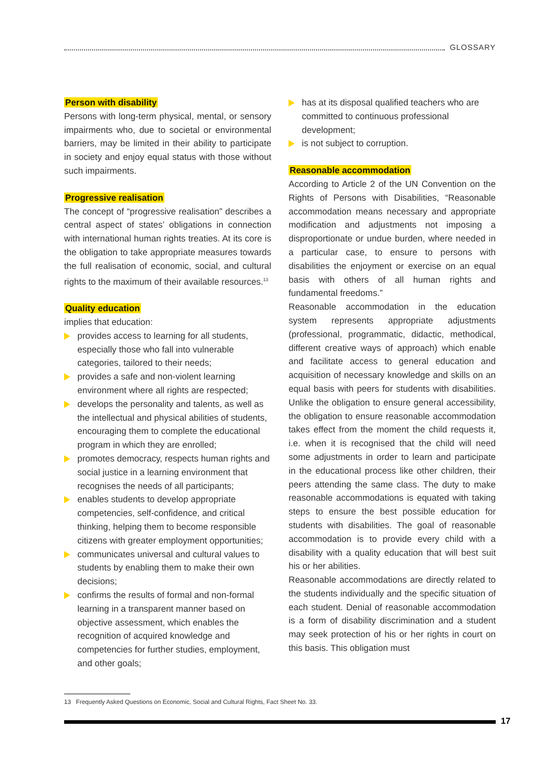GLOSSARY
Person with disability
Persons with long-term physical, mental, or sensory impairments who, due to societal or environmental barriers, may be limited in their ability to participate in society and enjoy equal status with those without such impairments.
Progressive realisation
The concept of “progressive realisation” describes a central aspect of states’ obligations in connection with international human rights treaties. At its core is the obligation to take appropriate measures towards the full realisation of economic, social, and cultural rights to the maximum of their available resources.<sup>13</sup>
Quality education
implies that education:
provides access to learning for all students, especially those who fall into vulnerable categories, tailored to their needs;
provides a safe and non-violent learning environment where all rights are respected;
develops the personality and talents, as well as the intellectual and physical abilities of students, encouraging them to complete the educational program in which they are enrolled;
promotes democracy, respects human rights and social justice in a learning environment that recognises the needs of all participants;
enables students to develop appropriate competencies, self-confidence, and critical thinking, helping them to become responsible citizens with greater employment opportunities;
communicates universal and cultural values to students by enabling them to make their own decisions;
confirms the results of formal and non-formal learning in a transparent manner based on objective assessment, which enables the recognition of acquired knowledge and competencies for further studies, employment, and other goals;
has at its disposal qualified teachers who are committed to continuous professional development;
is not subject to corruption.
Reasonable accommodation
According to Article 2 of the UN Convention on the Rights of Persons with Disabilities, “Reasonable accommodation means necessary and appropriate modification and adjustments not imposing a disproportionate or undue burden, where needed in a particular case, to ensure to persons with disabilities the enjoyment or exercise on an equal basis with others of all human rights and fundamental freedoms.”
Reasonable accommodation in the education system represents appropriate adjustments (professional, programmatic, didactic, methodical, different creative ways of approach) which enable and facilitate access to general education and acquisition of necessary knowledge and skills on an equal basis with peers for students with disabilities. Unlike the obligation to ensure general accessibility, the obligation to ensure reasonable accommodation takes effect from the moment the child requests it, i.e. when it is recognised that the child will need some adjustments in order to learn and participate in the educational process like other children, their peers attending the same class. The duty to make reasonable accommodations is equated with taking steps to ensure the best possible education for students with disabilities. The goal of reasonable accommodation is to provide every child with a disability with a quality education that will best suit his or her abilities.
Reasonable accommodations are directly related to the students individually and the specific situation of each student. Denial of reasonable accommodation is a form of disability discrimination and a student may seek protection of his or her rights in court on this basis. This obligation must
13 Frequently Asked Questions on Economic, Social and Cultural Rights, Fact Sheet No. 33.
17